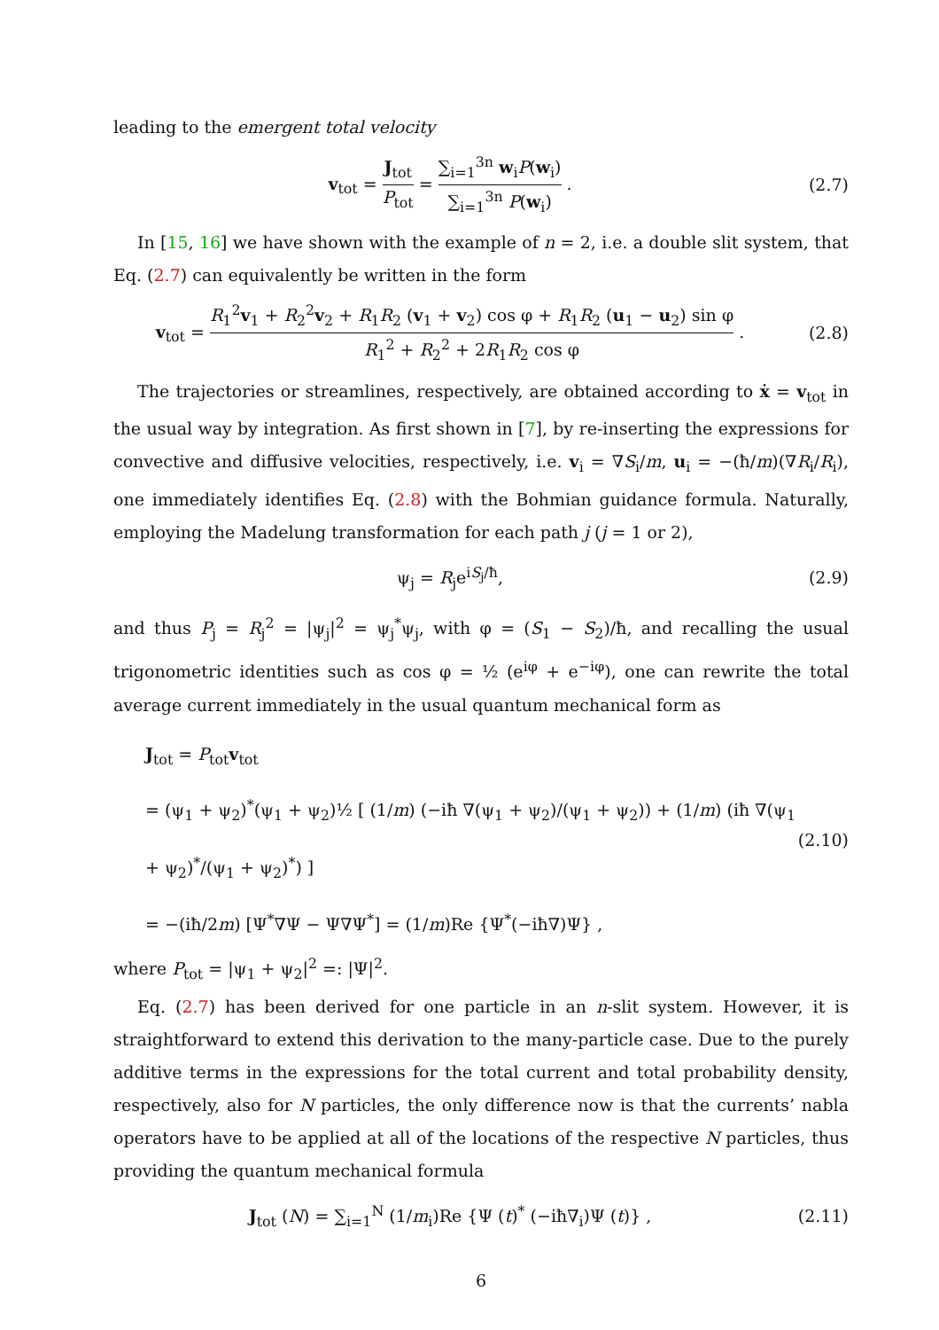leading to the emergent total velocity
v<sub>tot</sub> = J<sub>tot</sub> P<sub>tot</sub> = ∑<sub>i=1</sub><sup>3n</sup> w<sub>i</sub>P(w<sub>i</sub>) ∑<sub>i=1</sub><sup>3n</sup> P(w<sub>i</sub>) .
(2.7)
In [15, 16] we have shown with the example of n = 2, i.e. a double slit system, that Eq. (2.7) can equivalently be written in the form
v<sub>tot</sub> = R<sub>1</sub><sup>2</sup>v<sub>1</sub> + R<sub>2</sub><sup>2</sup>v<sub>2</sub> + R<sub>1</sub>R<sub>2</sub> (v<sub>1</sub> + v<sub>2</sub>) cos φ + R<sub>1</sub>R<sub>2</sub> (u<sub>1</sub> − u<sub>2</sub>) sin φ R<sub>1</sub><sup>2</sup> + R<sub>2</sub><sup>2</sup> + 2R<sub>1</sub>R<sub>2</sub> cos φ .
(2.8)
The trajectories or streamlines, respectively, are obtained according to ẋ = v<sub>tot</sub> in the usual way by integration. As first shown in [7], by re-inserting the expressions for convective and diffusive velocities, respectively, i.e. v<sub>i</sub> = ∇S<sub>i</sub>/m, u<sub>i</sub> = −(ħ/m)(∇R<sub>i</sub>/R<sub>i</sub>), one immediately identifies Eq. (2.8) with the Bohmian guidance formula. Naturally, employing the Madelung transformation for each path j (j = 1 or 2),
ψ<sub>j</sub> = R<sub>j</sub>e<sup>iS<sub>j</sub>/ħ</sup>, (2.9)
and thus P<sub>j</sub> = R<sub>j</sub><sup>2</sup> = |ψ<sub>j</sub>|<sup>2</sup> = ψ<sub>j</sub><sup>*</sup>ψ<sub>j</sub>, with φ = (S<sub>1</sub> − S<sub>2</sub>)/ħ, and recalling the usual trigonometric identities such as cos φ = ½ (e<sup>iφ</sup> + e<sup>−iφ</sup>), one can rewrite the total average current immediately in the usual quantum mechanical form as
J<sub>tot</sub> = P<sub>tot</sub>v<sub>tot</sub>
= (ψ<sub>1</sub> + ψ<sub>2</sub>)<sup>*</sup>(ψ<sub>1</sub> + ψ<sub>2</sub>)½ [ (1/m) (−iħ ∇(ψ<sub>1</sub> + ψ<sub>2</sub>)/(ψ<sub>1</sub> + ψ<sub>2</sub>)) + (1/m) (iħ ∇(ψ<sub>1</sub> + ψ<sub>2</sub>)<sup>*</sup>/(ψ<sub>1</sub> + ψ<sub>2</sub>)<sup>*</sup>) ]
(2.10)
= −(iħ/2m) [Ψ<sup>*</sup>∇Ψ − Ψ∇Ψ<sup>*</sup>] = (1/m)Re {Ψ<sup>*</sup>(−iħ∇)Ψ} ,
where P<sub>tot</sub> = |ψ<sub>1</sub> + ψ<sub>2</sub>|<sup>2</sup> =: |Ψ|<sup>2</sup>.
Eq. (2.7) has been derived for one particle in an n-slit system. However, it is straightforward to extend this derivation to the many-particle case. Due to the purely additive terms in the expressions for the total current and total probability density, respectively, also for N particles, the only difference now is that the currents’ nabla operators have to be applied at all of the locations of the respective N particles, thus providing the quantum mechanical formula
J<sub>tot</sub> (N) = ∑<sub>i=1</sub><sup>N</sup> (1/m<sub>i</sub>)Re {Ψ (t)<sup>*</sup> (−iħ∇<sub>i</sub>)Ψ (t)} ,
(2.11)
6